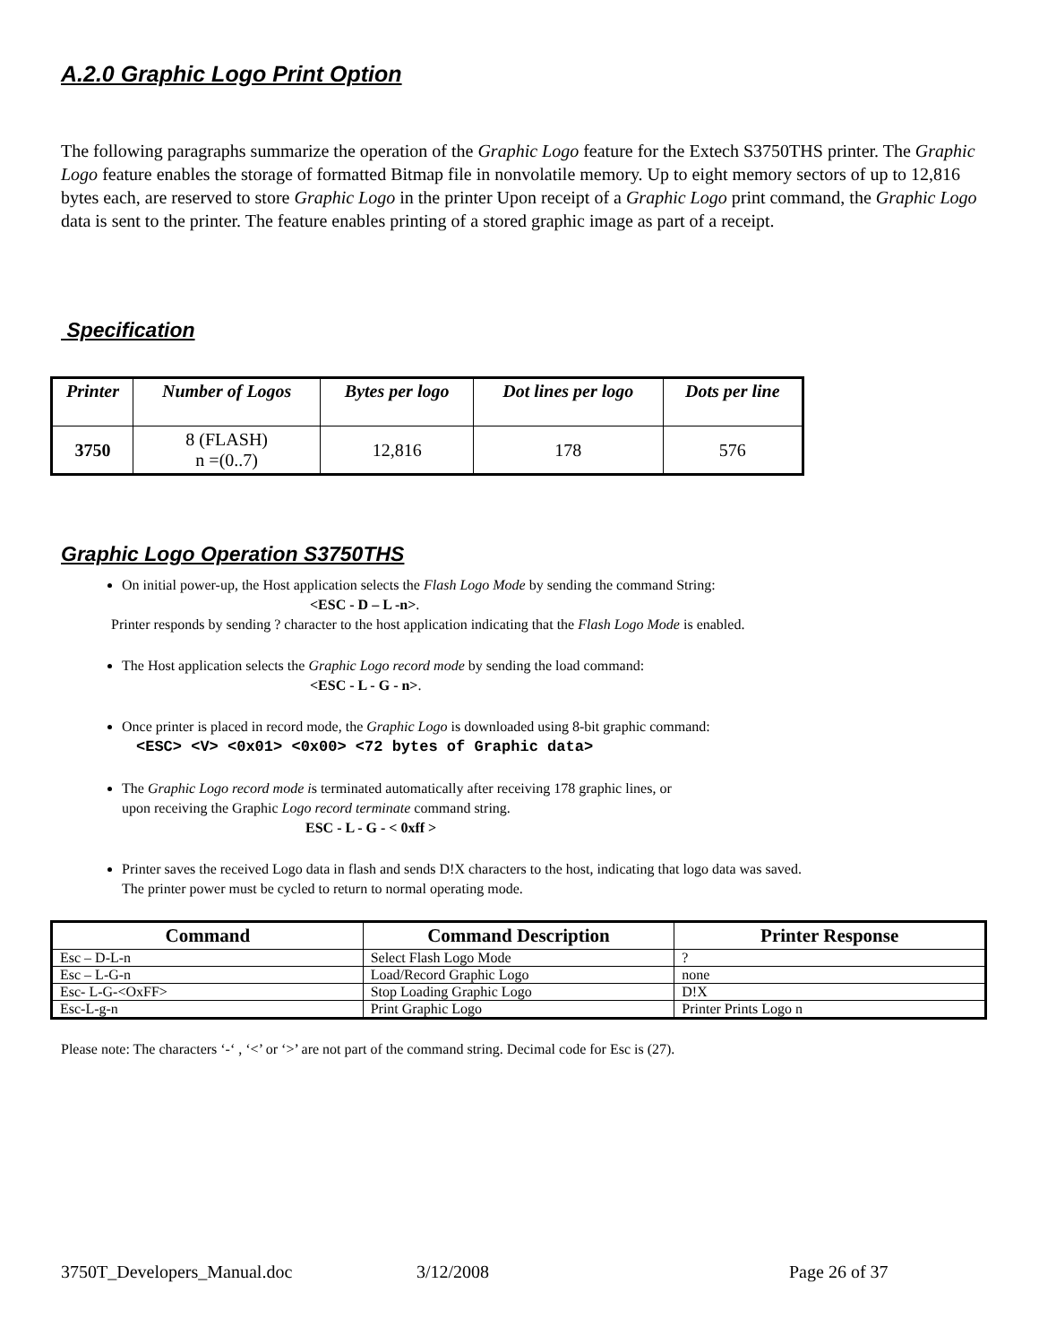A.2.0 Graphic Logo Print Option
The following paragraphs summarize the operation of the Graphic Logo feature for the Extech S3750THS printer. The Graphic Logo feature enables the storage of formatted Bitmap file in nonvolatile memory. Up to eight memory sectors of up to 12,816 bytes each, are reserved to store Graphic Logo in the printer Upon receipt of a Graphic Logo print command, the Graphic Logo data is sent to the printer. The feature enables printing of a stored graphic image as part of a receipt.
Specification
| Printer | Number of Logos | Bytes per logo | Dot lines per logo | Dots per line |
| --- | --- | --- | --- | --- |
| 3750 | 8 (FLASH) n =(0..7) | 12,816 | 178 | 576 |
Graphic Logo Operation S3750THS
On initial power-up, the Host application selects the Flash Logo Mode by sending the command String:
<ESC - D – L -n>.
Printer responds by sending ? character to the host application indicating that the Flash Logo Mode is enabled.
The Host application selects the Graphic Logo record mode by sending the load command:
<ESC - L - G - n>.
Once printer is placed in record mode, the Graphic Logo is downloaded using 8-bit graphic command:
<ESC> <V> <0x01> <0x00> <72 bytes of Graphic data>
The Graphic Logo record mode is terminated automatically after receiving 178 graphic lines, or
upon receiving the Graphic Logo record terminate command string.
ESC - L - G - < 0xff >
Printer saves the received Logo data in flash and sends D!X characters to the host, indicating that logo data was saved.
The printer power must be cycled to return to normal operating mode.
| Command | Command Description | Printer Response |
| --- | --- | --- |
| Esc – D-L-n | Select Flash Logo Mode | ? |
| Esc – L-G-n | Load/Record Graphic Logo | none |
| Esc- L-G-<OxFF> | Stop Loading Graphic Logo | D!X |
| Esc-L-g-n | Print Graphic Logo | Printer Prints Logo n |
Please note: The characters ‘-‘ , ‘<’ or ‘>’ are not part of the command string. Decimal code for Esc is (27).
3750T_Developers_Manual.doc 3/12/2008 Page 26 of 37